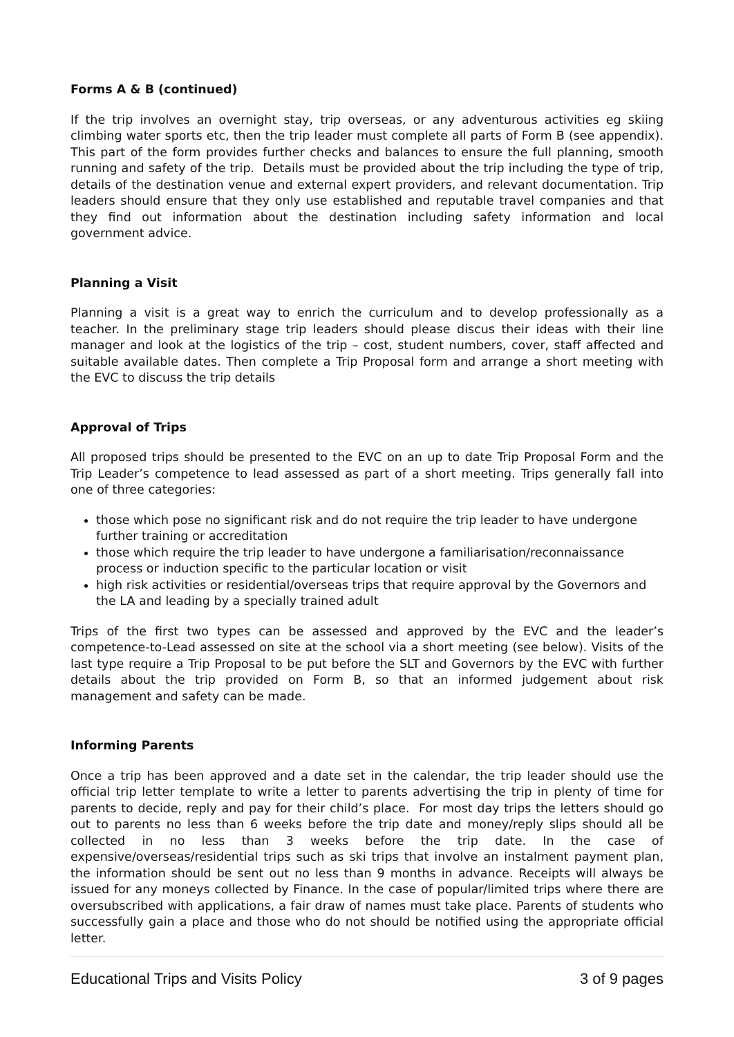Forms A & B (continued)
If the trip involves an overnight stay, trip overseas, or any adventurous activities eg skiing climbing water sports etc, then the trip leader must complete all parts of Form B (see appendix). This part of the form provides further checks and balances to ensure the full planning, smooth running and safety of the trip. Details must be provided about the trip including the type of trip, details of the destination venue and external expert providers, and relevant documentation. Trip leaders should ensure that they only use established and reputable travel companies and that they find out information about the destination including safety information and local government advice.
Planning a Visit
Planning a visit is a great way to enrich the curriculum and to develop professionally as a teacher. In the preliminary stage trip leaders should please discus their ideas with their line manager and look at the logistics of the trip – cost, student numbers, cover, staff affected and suitable available dates. Then complete a Trip Proposal form and arrange a short meeting with the EVC to discuss the trip details
Approval of Trips
All proposed trips should be presented to the EVC on an up to date Trip Proposal Form and the Trip Leader’s competence to lead assessed as part of a short meeting. Trips generally fall into one of three categories:
those which pose no significant risk and do not require the trip leader to have undergone further training or accreditation
those which require the trip leader to have undergone a familiarisation/reconnaissance process or induction specific to the particular location or visit
high risk activities or residential/overseas trips that require approval by the Governors and the LA and leading by a specially trained adult
Trips of the first two types can be assessed and approved by the EVC and the leader’s competence-to-Lead assessed on site at the school via a short meeting (see below). Visits of the last type require a Trip Proposal to be put before the SLT and Governors by the EVC with further details about the trip provided on Form B, so that an informed judgement about risk management and safety can be made.
Informing Parents
Once a trip has been approved and a date set in the calendar, the trip leader should use the official trip letter template to write a letter to parents advertising the trip in plenty of time for parents to decide, reply and pay for their child’s place. For most day trips the letters should go out to parents no less than 6 weeks before the trip date and money/reply slips should all be collected in no less than 3 weeks before the trip date. In the case of expensive/overseas/residential trips such as ski trips that involve an instalment payment plan, the information should be sent out no less than 9 months in advance. Receipts will always be issued for any moneys collected by Finance. In the case of popular/limited trips where there are oversubscribed with applications, a fair draw of names must take place. Parents of students who successfully gain a place and those who do not should be notified using the appropriate official letter.
Educational Trips and Visits Policy 3 of 9 pages